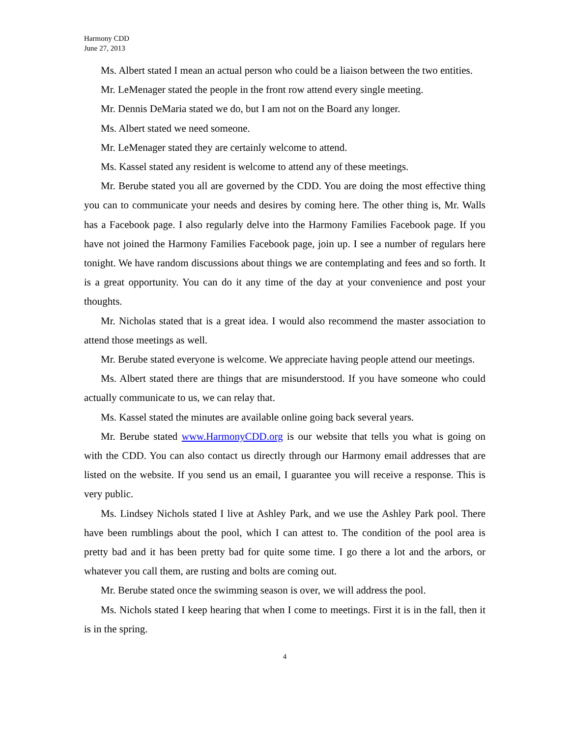Harmony CDD
June 27, 2013
Ms. Albert stated I mean an actual person who could be a liaison between the two entities.
Mr. LeMenager stated the people in the front row attend every single meeting.
Mr. Dennis DeMaria stated we do, but I am not on the Board any longer.
Ms. Albert stated we need someone.
Mr. LeMenager stated they are certainly welcome to attend.
Ms. Kassel stated any resident is welcome to attend any of these meetings.
Mr. Berube stated you all are governed by the CDD. You are doing the most effective thing you can to communicate your needs and desires by coming here. The other thing is, Mr. Walls has a Facebook page. I also regularly delve into the Harmony Families Facebook page. If you have not joined the Harmony Families Facebook page, join up. I see a number of regulars here tonight. We have random discussions about things we are contemplating and fees and so forth. It is a great opportunity. You can do it any time of the day at your convenience and post your thoughts.
Mr. Nicholas stated that is a great idea. I would also recommend the master association to attend those meetings as well.
Mr. Berube stated everyone is welcome. We appreciate having people attend our meetings.
Ms. Albert stated there are things that are misunderstood. If you have someone who could actually communicate to us, we can relay that.
Ms. Kassel stated the minutes are available online going back several years.
Mr. Berube stated www.HarmonyCDD.org is our website that tells you what is going on with the CDD. You can also contact us directly through our Harmony email addresses that are listed on the website. If you send us an email, I guarantee you will receive a response. This is very public.
Ms. Lindsey Nichols stated I live at Ashley Park, and we use the Ashley Park pool. There have been rumblings about the pool, which I can attest to. The condition of the pool area is pretty bad and it has been pretty bad for quite some time. I go there a lot and the arbors, or whatever you call them, are rusting and bolts are coming out.
Mr. Berube stated once the swimming season is over, we will address the pool.
Ms. Nichols stated I keep hearing that when I come to meetings. First it is in the fall, then it is in the spring.
4